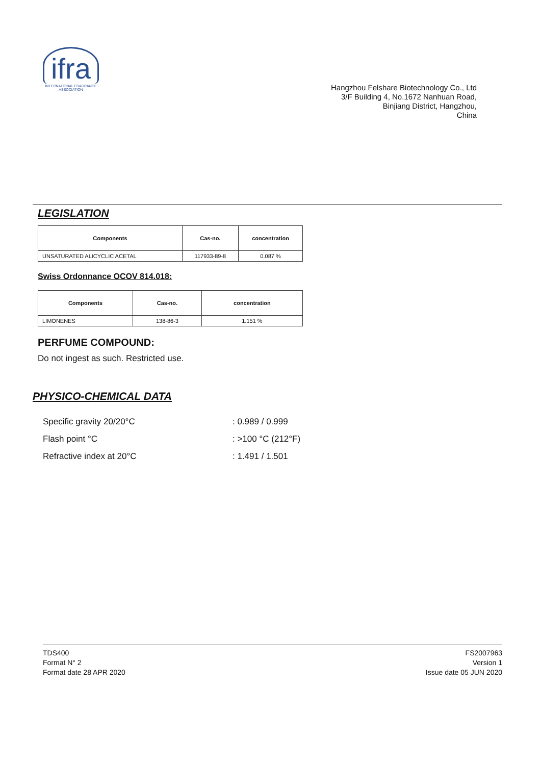ifra
INTERNATIONAL FRAGRANCE ASSOCIATION
Hangzhou Felshare Biotechnology Co., Ltd
3/F Building 4, No.1672 Nanhuan Road,
Binjiang District, Hangzhou,
China
LEGISLATION
| Components | Cas-no. | concentration |
| --- | --- | --- |
| UNSATURATED ALICYCLIC ACETAL | 117933-89-8 | 0.087 % |
Swiss Ordonnance OCOV 814.018:
| Components | Cas-no. | concentration |
| --- | --- | --- |
| LIMONENES | 138-86-3 | 1.151 % |
PERFUME COMPOUND:
Do not ingest as such. Restricted use.
PHYSICO-CHEMICAL DATA
Specific gravity 20/20°C: 0.989 / 0.999
Flash point °C: >100 °C (212°F)
Refractive index at 20°C: 1.491 / 1.501
TDS400
Format N° 2
Format date 28 APR 2020
FS2007963
Version 1
Issue date 05 JUN 2020